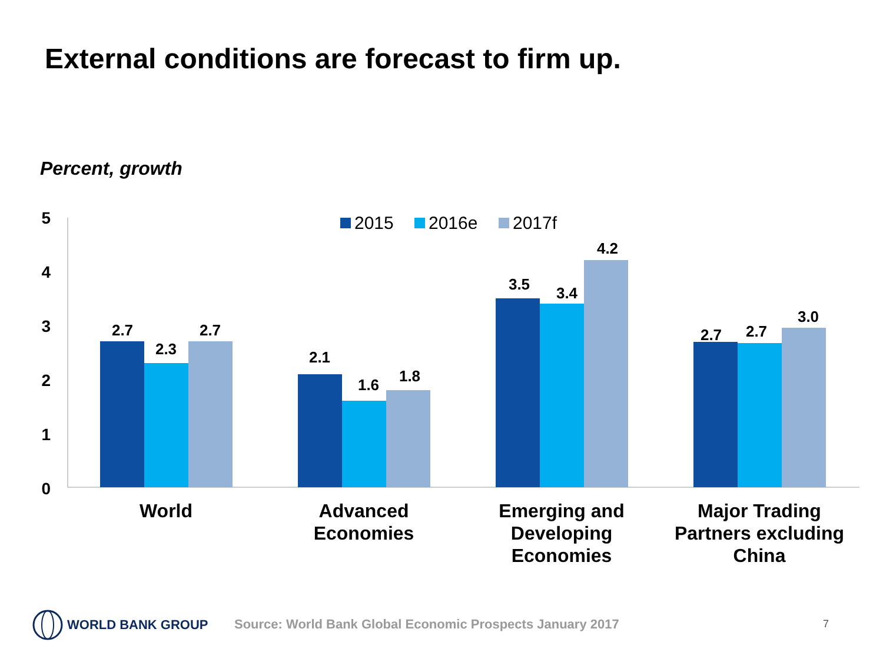External conditions are forecast to firm up.
Percent, growth
5
4
3
2
1
0
2015
2016e
2017f
2.7
2.3
2.7
2.1
1.6
1.8
3.5
3.4
4.2
2.7
2.7
3.0
World
Advanced
Economies
Emerging and
Developing
Economies
Major Trading
Partners excluding
China
WORLD BANK GROUP
Source: World Bank Global Economic Prospects January 2017
7